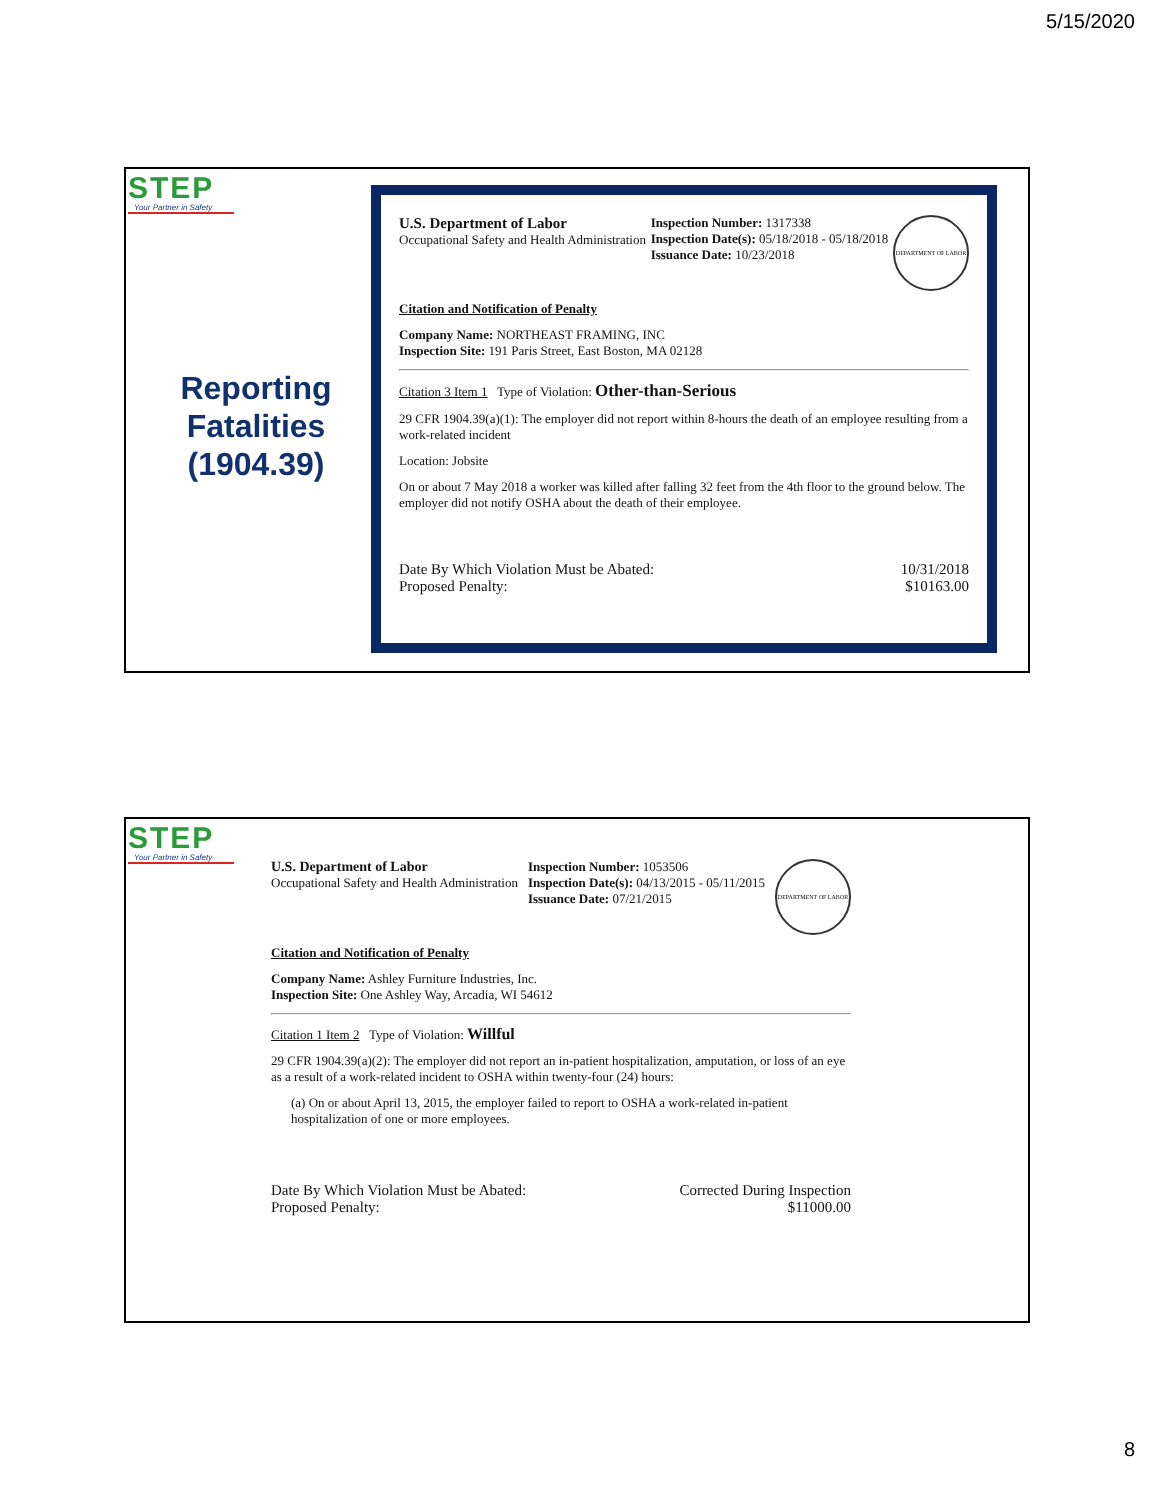5/15/2020
STEP
Your Partner in Safety
Reporting Fatalities (1904.39)
U.S. Department of Labor
Occupational Safety and Health Administration
Inspection Number: 1317338
Inspection Date(s): 05/18/2018 - 05/18/2018
Issuance Date: 10/23/2018
DEPARTMENT OF LABOR
Citation and Notification of Penalty
Company Name: NORTHEAST FRAMING, INC
Inspection Site: 191 Paris Street, East Boston, MA 02128
Citation 3 Item 1 Type of Violation: Other-than-Serious
29 CFR 1904.39(a)(1): The employer did not report within 8-hours the death of an employee resulting from a work-related incident
Location: Jobsite
On or about 7 May 2018 a worker was killed after falling 32 feet from the 4th floor to the ground below. The employer did not notify OSHA about the death of their employee.
Date By Which Violation Must be Abated:
Proposed Penalty:
10/31/2018
$10163.00
STEP
Your Partner in Safety
U.S. Department of Labor
Occupational Safety and Health Administration
Inspection Number: 1053506
Inspection Date(s): 04/13/2015 - 05/11/2015
Issuance Date: 07/21/2015
DEPARTMENT OF LABOR
Citation and Notification of Penalty
Company Name: Ashley Furniture Industries, Inc.
Inspection Site: One Ashley Way, Arcadia, WI 54612
Citation 1 Item 2 Type of Violation: Willful
29 CFR 1904.39(a)(2): The employer did not report an in-patient hospitalization, amputation, or loss of an eye as a result of a work-related incident to OSHA within twenty-four (24) hours:
(a) On or about April 13, 2015, the employer failed to report to OSHA a work-related in-patient hospitalization of one or more employees.
Date By Which Violation Must be Abated:
Proposed Penalty:
Corrected During Inspection
$11000.00
8